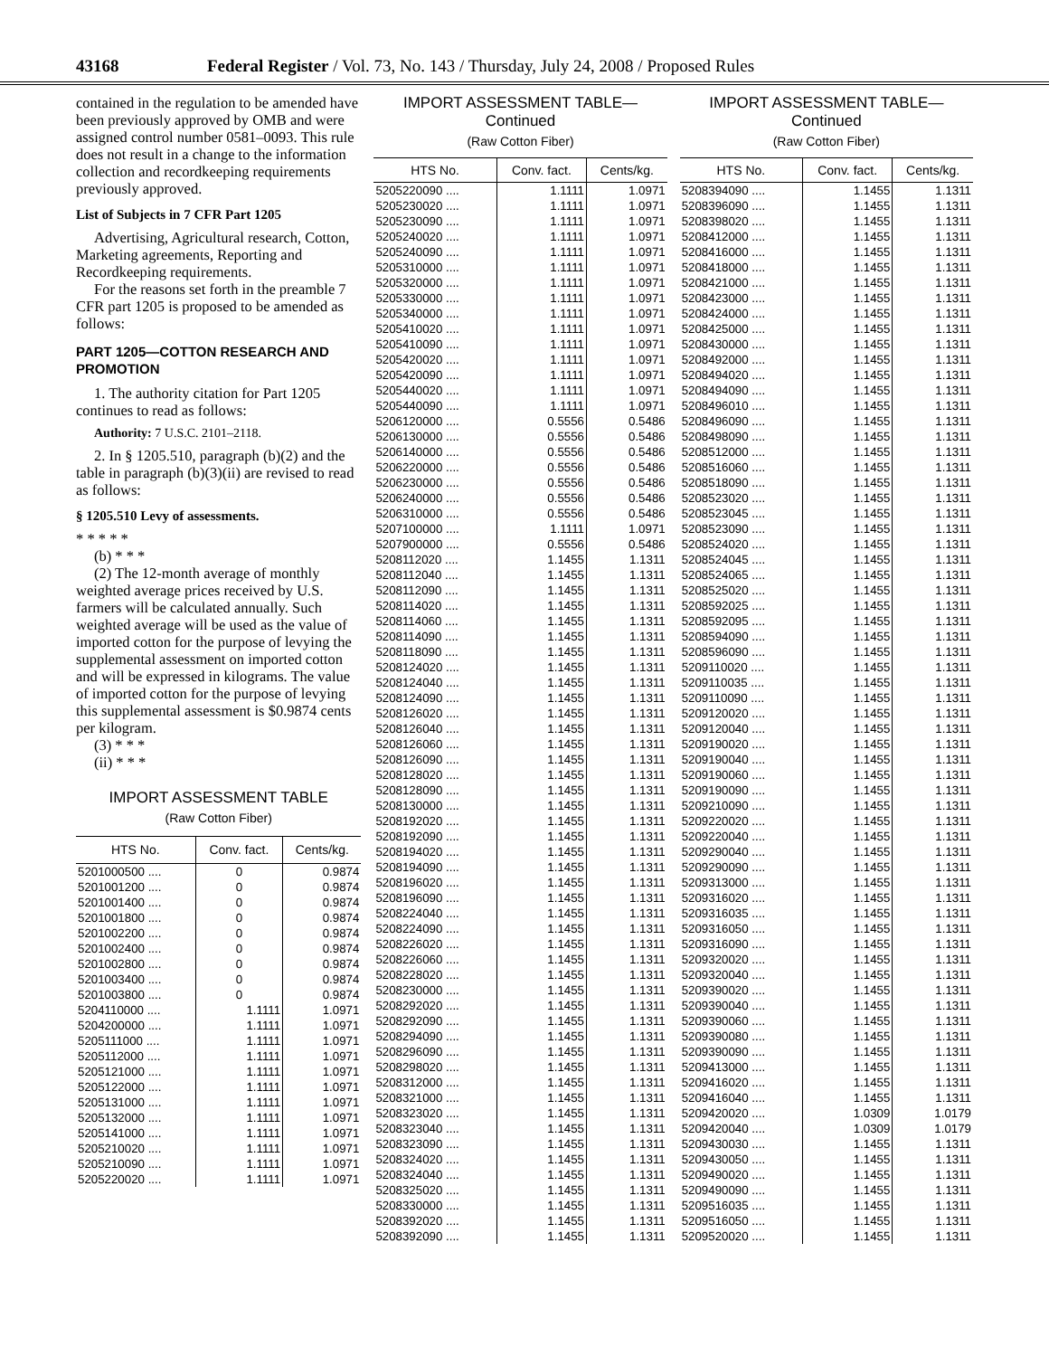43168 Federal Register / Vol. 73, No. 143 / Thursday, July 24, 2008 / Proposed Rules
contained in the regulation to be amended have been previously approved by OMB and were assigned control number 0581–0093. This rule does not result in a change to the information collection and recordkeeping requirements previously approved.
List of Subjects in 7 CFR Part 1205
Advertising, Agricultural research, Cotton, Marketing agreements, Reporting and Recordkeeping requirements.
For the reasons set forth in the preamble 7 CFR part 1205 is proposed to be amended as follows:
PART 1205—COTTON RESEARCH AND PROMOTION
1. The authority citation for Part 1205 continues to read as follows:
Authority: 7 U.S.C. 2101–2118.
2. In § 1205.510, paragraph (b)(2) and the table in paragraph (b)(3)(ii) are revised to read as follows:
§ 1205.510 Levy of assessments.
* * * * *
(b) * * *
(2) The 12-month average of monthly weighted average prices received by U.S. farmers will be calculated annually. Such weighted average will be used as the value of imported cotton for the purpose of levying the supplemental assessment on imported cotton and will be expressed in kilograms. The value of imported cotton for the purpose of levying this supplemental assessment is $0.9874 cents per kilogram.
(3) * * *
(ii) * * *
IMPORT ASSESSMENT TABLE
(Raw Cotton Fiber)
| HTS No. | Conv. fact. | Cents/kg. |
| --- | --- | --- |
| 5201000500 .... | 0 | 0.9874 |
| 5201001200 .... | 0 | 0.9874 |
| 5201001400 .... | 0 | 0.9874 |
| 5201001800 .... | 0 | 0.9874 |
| 5201002200 .... | 0 | 0.9874 |
| 5201002400 .... | 0 | 0.9874 |
| 5201002800 .... | 0 | 0.9874 |
| 5201003400 .... | 0 | 0.9874 |
| 5201003800 .... | 0 | 0.9874 |
| 5204110000 .... | 1.1111 | 1.0971 |
| 5204200000 .... | 1.1111 | 1.0971 |
| 5205111000 .... | 1.1111 | 1.0971 |
| 5205112000 .... | 1.1111 | 1.0971 |
| 5205121000 .... | 1.1111 | 1.0971 |
| 5205122000 .... | 1.1111 | 1.0971 |
| 5205131000 .... | 1.1111 | 1.0971 |
| 5205132000 .... | 1.1111 | 1.0971 |
| 5205141000 .... | 1.1111 | 1.0971 |
| 5205210020 .... | 1.1111 | 1.0971 |
| 5205210090 .... | 1.1111 | 1.0971 |
| 5205220020 .... | 1.1111 | 1.0971 |
IMPORT ASSESSMENT TABLE—
Continued
(Raw Cotton Fiber)
| HTS No. | Conv. fact. | Cents/kg. |
| --- | --- | --- |
| 5205220090 .... | 1.1111 | 1.0971 |
| 5205230020 .... | 1.1111 | 1.0971 |
| 5205230090 .... | 1.1111 | 1.0971 |
| 5205240020 .... | 1.1111 | 1.0971 |
| 5205240090 .... | 1.1111 | 1.0971 |
| 5205310000 .... | 1.1111 | 1.0971 |
| 5205320000 .... | 1.1111 | 1.0971 |
| 5205330000 .... | 1.1111 | 1.0971 |
| 5205340000 .... | 1.1111 | 1.0971 |
| 5205410020 .... | 1.1111 | 1.0971 |
| 5205410090 .... | 1.1111 | 1.0971 |
| 5205420020 .... | 1.1111 | 1.0971 |
| 5205420090 .... | 1.1111 | 1.0971 |
| 5205440020 .... | 1.1111 | 1.0971 |
| 5205440090 .... | 1.1111 | 1.0971 |
| 5206120000 .... | 0.5556 | 0.5486 |
| 5206130000 .... | 0.5556 | 0.5486 |
| 5206140000 .... | 0.5556 | 0.5486 |
| 5206220000 .... | 0.5556 | 0.5486 |
| 5206230000 .... | 0.5556 | 0.5486 |
| 5206240000 .... | 0.5556 | 0.5486 |
| 5206310000 .... | 0.5556 | 0.5486 |
| 5207100000 .... | 1.1111 | 1.0971 |
| 5207900000 .... | 0.5556 | 0.5486 |
| 5208112020 .... | 1.1455 | 1.1311 |
| 5208112040 .... | 1.1455 | 1.1311 |
| 5208112090 .... | 1.1455 | 1.1311 |
| 5208114020 .... | 1.1455 | 1.1311 |
| 5208114060 .... | 1.1455 | 1.1311 |
| 5208114090 .... | 1.1455 | 1.1311 |
| 5208118090 .... | 1.1455 | 1.1311 |
| 5208124020 .... | 1.1455 | 1.1311 |
| 5208124040 .... | 1.1455 | 1.1311 |
| 5208124090 .... | 1.1455 | 1.1311 |
| 5208126020 .... | 1.1455 | 1.1311 |
| 5208126040 .... | 1.1455 | 1.1311 |
| 5208126060 .... | 1.1455 | 1.1311 |
| 5208126090 .... | 1.1455 | 1.1311 |
| 5208128020 .... | 1.1455 | 1.1311 |
| 5208128090 .... | 1.1455 | 1.1311 |
| 5208130000 .... | 1.1455 | 1.1311 |
| 5208192020 .... | 1.1455 | 1.1311 |
| 5208192090 .... | 1.1455 | 1.1311 |
| 5208194020 .... | 1.1455 | 1.1311 |
| 5208194090 .... | 1.1455 | 1.1311 |
| 5208196020 .... | 1.1455 | 1.1311 |
| 5208196090 .... | 1.1455 | 1.1311 |
| 5208224040 .... | 1.1455 | 1.1311 |
| 5208224090 .... | 1.1455 | 1.1311 |
| 5208226020 .... | 1.1455 | 1.1311 |
| 5208226060 .... | 1.1455 | 1.1311 |
| 5208228020 .... | 1.1455 | 1.1311 |
| 5208230000 .... | 1.1455 | 1.1311 |
| 5208292020 .... | 1.1455 | 1.1311 |
| 5208292090 .... | 1.1455 | 1.1311 |
| 5208294090 .... | 1.1455 | 1.1311 |
| 5208296090 .... | 1.1455 | 1.1311 |
| 5208298020 .... | 1.1455 | 1.1311 |
| 5208312000 .... | 1.1455 | 1.1311 |
| 5208321000 .... | 1.1455 | 1.1311 |
| 5208323020 .... | 1.1455 | 1.1311 |
| 5208323040 .... | 1.1455 | 1.1311 |
| 5208323090 .... | 1.1455 | 1.1311 |
| 5208324020 .... | 1.1455 | 1.1311 |
| 5208324040 .... | 1.1455 | 1.1311 |
| 5208325020 .... | 1.1455 | 1.1311 |
| 5208330000 .... | 1.1455 | 1.1311 |
| 5208392020 .... | 1.1455 | 1.1311 |
| 5208392090 .... | 1.1455 | 1.1311 |
IMPORT ASSESSMENT TABLE—
Continued
(Raw Cotton Fiber)
| HTS No. | Conv. fact. | Cents/kg. |
| --- | --- | --- |
| 5208394090 .... | 1.1455 | 1.1311 |
| 5208396090 .... | 1.1455 | 1.1311 |
| 5208398020 .... | 1.1455 | 1.1311 |
| 5208412000 .... | 1.1455 | 1.1311 |
| 5208416000 .... | 1.1455 | 1.1311 |
| 5208418000 .... | 1.1455 | 1.1311 |
| 5208421000 .... | 1.1455 | 1.1311 |
| 5208423000 .... | 1.1455 | 1.1311 |
| 5208424000 .... | 1.1455 | 1.1311 |
| 5208425000 .... | 1.1455 | 1.1311 |
| 5208430000 .... | 1.1455 | 1.1311 |
| 5208492000 .... | 1.1455 | 1.1311 |
| 5208494020 .... | 1.1455 | 1.1311 |
| 5208494090 .... | 1.1455 | 1.1311 |
| 5208496010 .... | 1.1455 | 1.1311 |
| 5208496090 .... | 1.1455 | 1.1311 |
| 5208498090 .... | 1.1455 | 1.1311 |
| 5208512000 .... | 1.1455 | 1.1311 |
| 5208516060 .... | 1.1455 | 1.1311 |
| 5208518090 .... | 1.1455 | 1.1311 |
| 5208523020 .... | 1.1455 | 1.1311 |
| 5208523045 .... | 1.1455 | 1.1311 |
| 5208523090 .... | 1.1455 | 1.1311 |
| 5208524020 .... | 1.1455 | 1.1311 |
| 5208524045 .... | 1.1455 | 1.1311 |
| 5208524065 .... | 1.1455 | 1.1311 |
| 5208525020 .... | 1.1455 | 1.1311 |
| 5208592025 .... | 1.1455 | 1.1311 |
| 5208592095 .... | 1.1455 | 1.1311 |
| 5208594090 .... | 1.1455 | 1.1311 |
| 5208596090 .... | 1.1455 | 1.1311 |
| 5209110020 .... | 1.1455 | 1.1311 |
| 5209110035 .... | 1.1455 | 1.1311 |
| 5209110090 .... | 1.1455 | 1.1311 |
| 5209120020 .... | 1.1455 | 1.1311 |
| 5209120040 .... | 1.1455 | 1.1311 |
| 5209190020 .... | 1.1455 | 1.1311 |
| 5209190040 .... | 1.1455 | 1.1311 |
| 5209190060 .... | 1.1455 | 1.1311 |
| 5209190090 .... | 1.1455 | 1.1311 |
| 5209210090 .... | 1.1455 | 1.1311 |
| 5209220020 .... | 1.1455 | 1.1311 |
| 5209220040 .... | 1.1455 | 1.1311 |
| 5209290040 .... | 1.1455 | 1.1311 |
| 5209290090 .... | 1.1455 | 1.1311 |
| 5209313000 .... | 1.1455 | 1.1311 |
| 5209316020 .... | 1.1455 | 1.1311 |
| 5209316035 .... | 1.1455 | 1.1311 |
| 5209316050 .... | 1.1455 | 1.1311 |
| 5209316090 .... | 1.1455 | 1.1311 |
| 5209320020 .... | 1.1455 | 1.1311 |
| 5209320040 .... | 1.1455 | 1.1311 |
| 5209390020 .... | 1.1455 | 1.1311 |
| 5209390040 .... | 1.1455 | 1.1311 |
| 5209390060 .... | 1.1455 | 1.1311 |
| 5209390080 .... | 1.1455 | 1.1311 |
| 5209390090 .... | 1.1455 | 1.1311 |
| 5209413000 .... | 1.1455 | 1.1311 |
| 5209416020 .... | 1.1455 | 1.1311 |
| 5209416040 .... | 1.1455 | 1.1311 |
| 5209420020 .... | 1.0309 | 1.0179 |
| 5209420040 .... | 1.0309 | 1.0179 |
| 5209430030 .... | 1.1455 | 1.1311 |
| 5209430050 .... | 1.1455 | 1.1311 |
| 5209490020 .... | 1.1455 | 1.1311 |
| 5209490090 .... | 1.1455 | 1.1311 |
| 5209516035 .... | 1.1455 | 1.1311 |
| 5209516050 .... | 1.1455 | 1.1311 |
| 5209520020 .... | 1.1455 | 1.1311 |